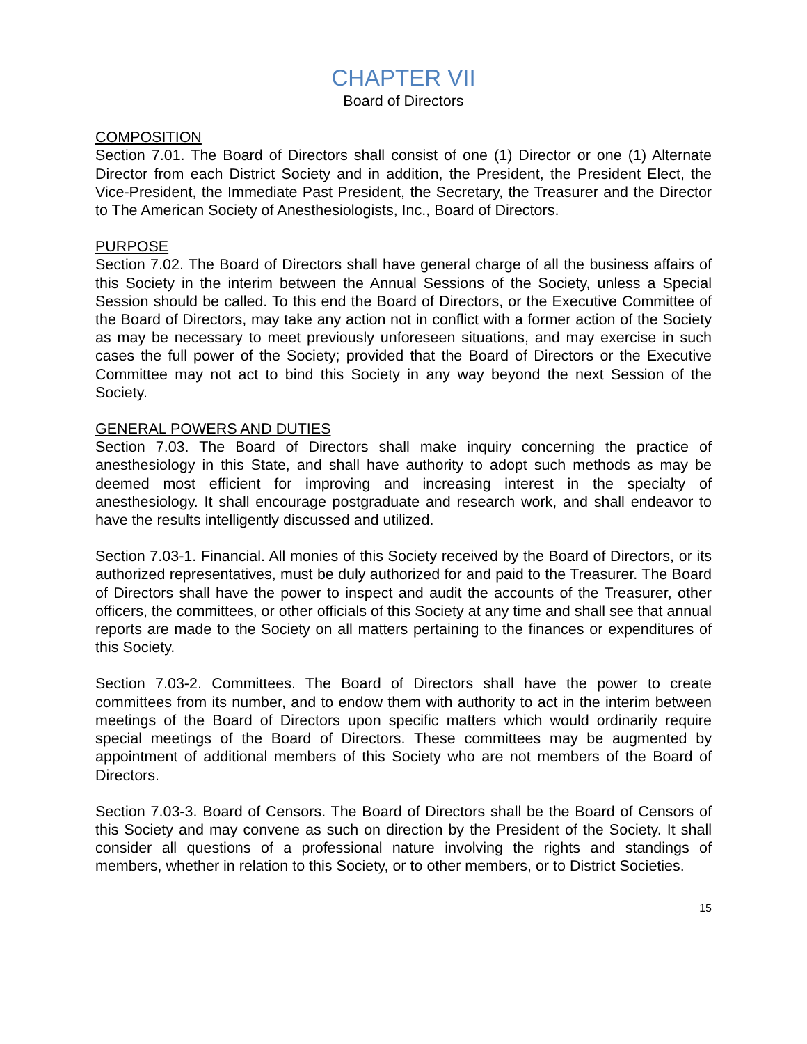CHAPTER VII
Board of Directors
COMPOSITION
Section 7.01. The Board of Directors shall consist of one (1) Director or one (1) Alternate Director from each District Society and in addition, the President, the President Elect, the Vice-President, the Immediate Past President, the Secretary, the Treasurer and the Director to The American Society of Anesthesiologists, Inc., Board of Directors.
PURPOSE
Section 7.02. The Board of Directors shall have general charge of all the business affairs of this Society in the interim between the Annual Sessions of the Society, unless a Special Session should be called. To this end the Board of Directors, or the Executive Committee of the Board of Directors, may take any action not in conflict with a former action of the Society as may be necessary to meet previously unforeseen situations, and may exercise in such cases the full power of the Society; provided that the Board of Directors or the Executive Committee may not act to bind this Society in any way beyond the next Session of the Society.
GENERAL POWERS AND DUTIES
Section 7.03. The Board of Directors shall make inquiry concerning the practice of anesthesiology in this State, and shall have authority to adopt such methods as may be deemed most efficient for improving and increasing interest in the specialty of anesthesiology. It shall encourage postgraduate and research work, and shall endeavor to have the results intelligently discussed and utilized.
Section 7.03-1. Financial. All monies of this Society received by the Board of Directors, or its authorized representatives, must be duly authorized for and paid to the Treasurer. The Board of Directors shall have the power to inspect and audit the accounts of the Treasurer, other officers, the committees, or other officials of this Society at any time and shall see that annual reports are made to the Society on all matters pertaining to the finances or expenditures of this Society.
Section 7.03-2. Committees. The Board of Directors shall have the power to create committees from its number, and to endow them with authority to act in the interim between meetings of the Board of Directors upon specific matters which would ordinarily require special meetings of the Board of Directors. These committees may be augmented by appointment of additional members of this Society who are not members of the Board of Directors.
Section 7.03-3. Board of Censors. The Board of Directors shall be the Board of Censors of this Society and may convene as such on direction by the President of the Society. It shall consider all questions of a professional nature involving the rights and standings of members, whether in relation to this Society, or to other members, or to District Societies.
15